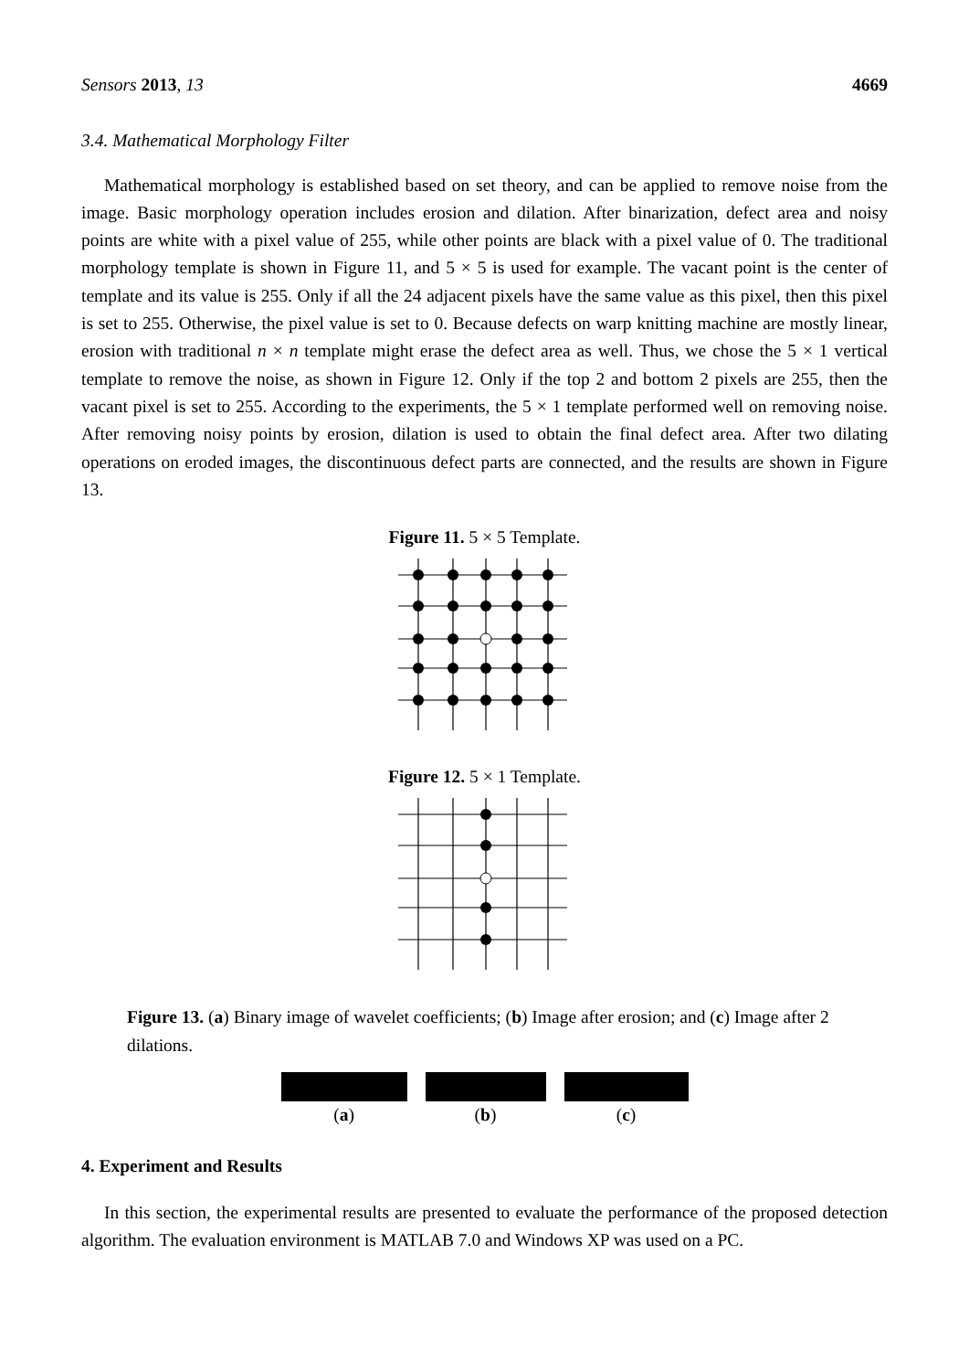Sensors 2013, 13 4669
3.4. Mathematical Morphology Filter
Mathematical morphology is established based on set theory, and can be applied to remove noise from the image. Basic morphology operation includes erosion and dilation. After binarization, defect area and noisy points are white with a pixel value of 255, while other points are black with a pixel value of 0. The traditional morphology template is shown in Figure 11, and 5 × 5 is used for example. The vacant point is the center of template and its value is 255. Only if all the 24 adjacent pixels have the same value as this pixel, then this pixel is set to 255. Otherwise, the pixel value is set to 0. Because defects on warp knitting machine are mostly linear, erosion with traditional n × n template might erase the defect area as well. Thus, we chose the 5 × 1 vertical template to remove the noise, as shown in Figure 12. Only if the top 2 and bottom 2 pixels are 255, then the vacant pixel is set to 255. According to the experiments, the 5 × 1 template performed well on removing noise. After removing noisy points by erosion, dilation is used to obtain the final defect area. After two dilating operations on eroded images, the discontinuous defect parts are connected, and the results are shown in Figure 13.
Figure 11. 5 × 5 Template.
Figure 12. 5 × 1 Template.
Figure 13. (a) Binary image of wavelet coefficients; (b) Image after erosion; and (c) Image after 2 dilations.
(a) (b) (c)
4. Experiment and Results
In this section, the experimental results are presented to evaluate the performance of the proposed detection algorithm. The evaluation environment is MATLAB 7.0 and Windows XP was used on a PC.